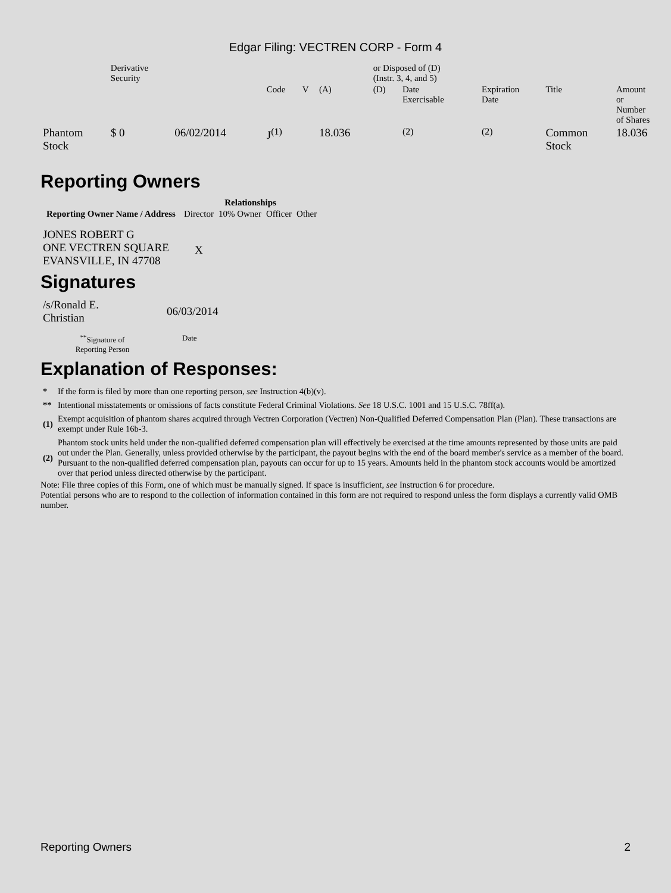Edgar Filing: VECTREN CORP - Form 4
| | Derivative Security | | | | | | or Disposed of (D) (Instr. 3, 4, and 5) | | | | |
| | | | | Code | V | (A) | (D) | Date Exercisable | Expiration Date | Title | Amount or Number of Shares |
| Phantom Stock | $ 0 | 06/02/2014 | | J<sup>(1)</sup> | | 18.036 | | <sup>(2)</sup> | <sup>(2)</sup> | Common Stock | 18.036 |
Reporting Owners
| Reporting Owner Name / Address | Relationships | | | |
| --- | --- | --- | --- | --- |
| | Director | 10% Owner | Officer | Other |
| JONES ROBERT G ONE VECTREN SQUARE EVANSVILLE, IN 47708 | X | | | |
Signatures
| /s/Ronald E. Christian | 06/03/2014 |
| <sup>**</sup> Signature of Reporting Person | Date |
Explanation of Responses:
| * | If the form is filed by more than one reporting person, see Instruction 4(b)(v). |
| ** | Intentional misstatements or omissions of facts constitute Federal Criminal Violations. See 18 U.S.C. 1001 and 15 U.S.C. 78ff(a). |
| (1) | Exempt acquisition of phantom shares acquired through Vectren Corporation (Vectren) Non-Qualified Deferred Compensation Plan (Plan). These transactions are exempt under Rule 16b-3. |
| (2) | Phantom stock units held under the non-qualified deferred compensation plan will effectively be exercised at the time amounts represented by those units are paid out under the Plan. Generally, unless provided otherwise by the participant, the payout begins with the end of the board member's service as a member of the board. Pursuant to the non-qualified deferred compensation plan, payouts can occur for up to 15 years. Amounts held in the phantom stock accounts would be amortized over that period unless directed otherwise by the participant. |
Note: File three copies of this Form, one of which must be manually signed. If space is insufficient, see Instruction 6 for procedure.
Potential persons who are to respond to the collection of information contained in this form are not required to respond unless the form displays a currently valid OMB number.
Reporting Owners 2